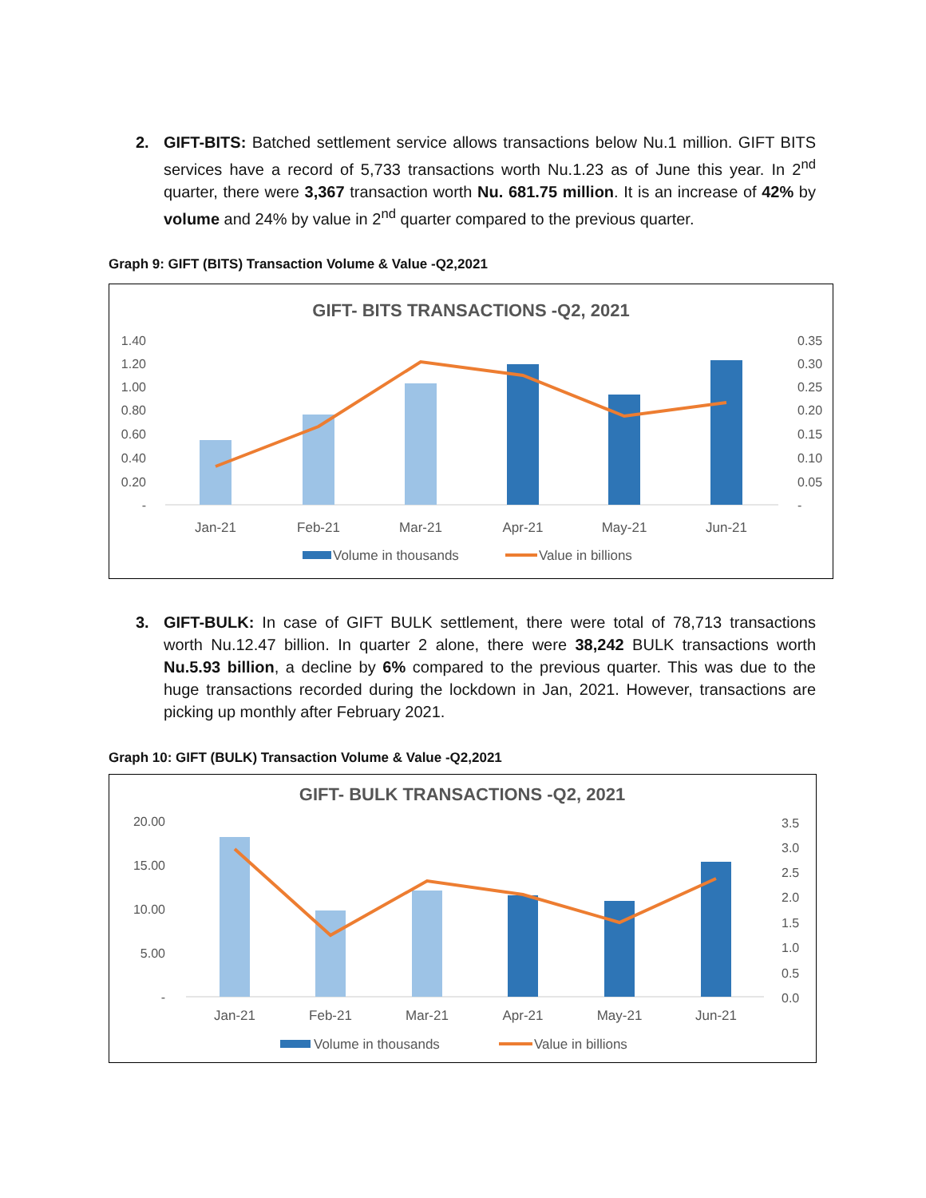2. GIFT-BITS: Batched settlement service allows transactions below Nu.1 million. GIFT BITS services have a record of 5,733 transactions worth Nu.1.23 as of June this year. In 2<sup>nd</sup> quarter, there were 3,367 transaction worth Nu. 681.75 million. It is an increase of 42% by volume and 24% by value in 2<sup>nd</sup> quarter compared to the previous quarter.
Graph 9: GIFT (BITS) Transaction Volume & Value -Q2,2021
GIFT- BITS TRANSACTIONS -Q2, 2021
1.40
1.20
1.00
0.80
0.60
0.40
0.20
-
0.35
0.30
0.25
0.20
0.15
0.10
0.05
-
Jan-21
Feb-21
Mar-21
Apr-21
May-21
Jun-21
Volume in thousands
Value in billions
3. GIFT-BULK: In case of GIFT BULK settlement, there were total of 78,713 transactions worth Nu.12.47 billion. In quarter 2 alone, there were 38,242 BULK transactions worth Nu.5.93 billion, a decline by 6% compared to the previous quarter. This was due to the huge transactions recorded during the lockdown in Jan, 2021. However, transactions are picking up monthly after February 2021.
Graph 10: GIFT (BULK) Transaction Volume & Value -Q2,2021
GIFT- BULK TRANSACTIONS -Q2, 2021
20.00
15.00
10.00
5.00
-
3.5
3.0
2.5
2.0
1.5
1.0
0.5
0.0
Jan-21
Feb-21
Mar-21
Apr-21
May-21
Jun-21
Volume in thousands
Value in billions